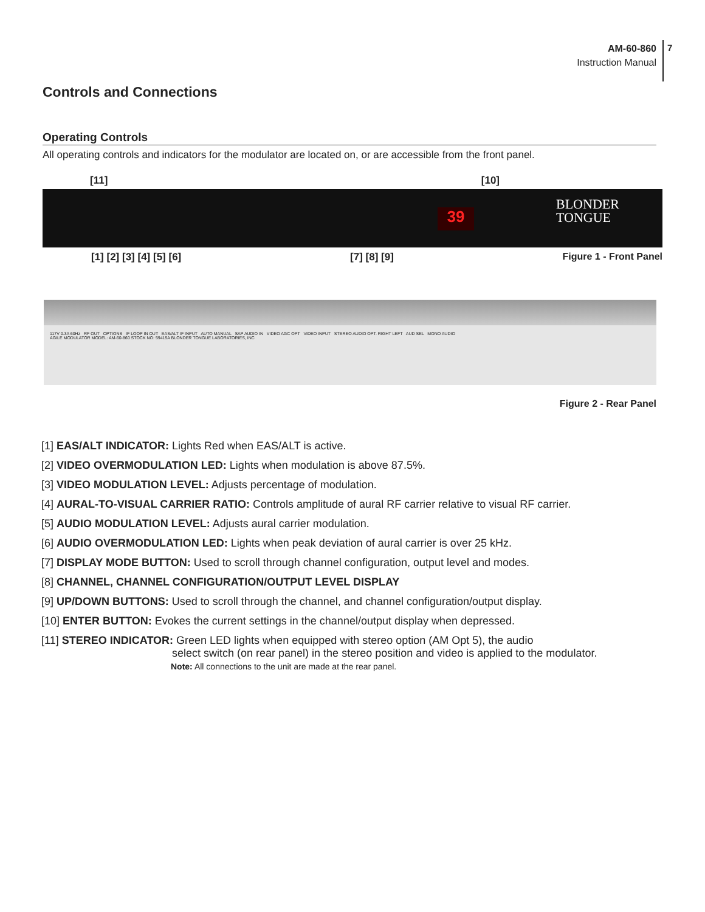AM-60-860
Instruction Manual
7
Controls and Connections
Operating Controls
All operating controls and indicators for the modulator are located on, or are accessible from the front panel.
[11] [10]
39
BLONDER
TONGUE
[1] [2] [3] [4] [5] [6] [7] [8] [9] Figure 1 - Front Panel
117V 0.3A 60Hz RF OUT OPTIONS IF LOOP IN OUT EAS/ALT IF INPUT AUTO MANUAL SAP AUDIO IN VIDEO AGC OPT VIDEO INPUT STEREO AUDIO OPT. RIGHT LEFT AUD SEL MONO AUDIO
AGILE MODULATOR MODEL: AM-60-860 STOCK NO: 59415A BLONDER TONGUE LABORATORIES, INC
Figure 2 - Rear Panel
[1] EAS/ALT INDICATOR: Lights Red when EAS/ALT is active.
[2] VIDEO OVERMODULATION LED: Lights when modulation is above 87.5%.
[3] VIDEO MODULATION LEVEL: Adjusts percentage of modulation.
[4] AURAL-TO-VISUAL CARRIER RATIO: Controls amplitude of aural RF carrier relative to visual RF carrier.
[5] AUDIO MODULATION LEVEL: Adjusts aural carrier modulation.
[6] AUDIO OVERMODULATION LED: Lights when peak deviation of aural carrier is over 25 kHz.
[7] DISPLAY MODE BUTTON: Used to scroll through channel configuration, output level and modes.
[8] CHANNEL, CHANNEL CONFIGURATION/OUTPUT LEVEL DISPLAY
[9] UP/DOWN BUTTONS: Used to scroll through the channel, and channel configuration/output display.
[10] ENTER BUTTON: Evokes the current settings in the channel/output display when depressed.
[11] STEREO INDICATOR: Green LED lights when equipped with stereo option (AM Opt 5), the audio
select switch (on rear panel) in the stereo position and video is applied to the modulator.
Note: All connections to the unit are made at the rear panel.